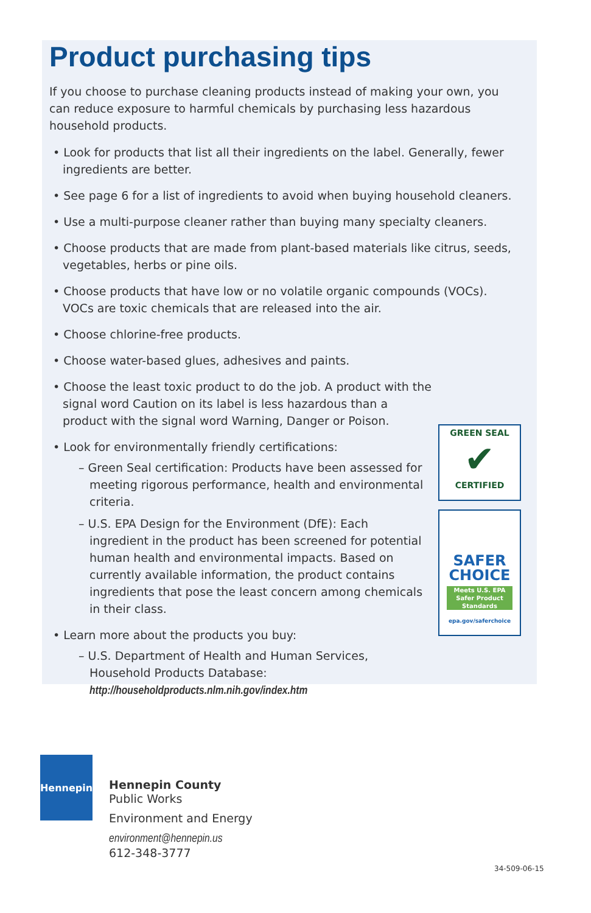Product purchasing tips
If you choose to purchase cleaning products instead of making your own, you can reduce exposure to harmful chemicals by purchasing less hazardous household products.
• Look for products that list all their ingredients on the label. Generally, fewer ingredients are better.
• See page 6 for a list of ingredients to avoid when buying household cleaners.
• Use a multi-purpose cleaner rather than buying many specialty cleaners.
• Choose products that are made from plant-based materials like citrus, seeds, vegetables, herbs or pine oils.
• Choose products that have low or no volatile organic compounds (VOCs). VOCs are toxic chemicals that are released into the air.
• Choose chlorine-free products.
• Choose water-based glues, adhesives and paints.
• Choose the least toxic product to do the job. A product with the signal word Caution on its label is less hazardous than a product with the signal word Warning, Danger or Poison.
• Look for environmentally friendly certifications:
– Green Seal certification: Products have been assessed for meeting rigorous performance, health and environmental criteria.
– U.S. EPA Design for the Environment (DfE): Each ingredient in the product has been screened for potential human health and environmental impacts. Based on currently available information, the product contains ingredients that pose the least concern among chemicals in their class.
• Learn more about the products you buy:
– U.S. Department of Health and Human Services, Household Products Database: http://householdproducts.nlm.nih.gov/index.htm
GREEN SEAL
✔
CERTIFIED
SAFER
CHOICE
Meets U.S. EPA Safer Product Standards
epa.gov/saferchoice
Hennepin
Hennepin County
Public Works
Environment and Energy
environment@hennepin.us
612-348-3777
34-509-06-15